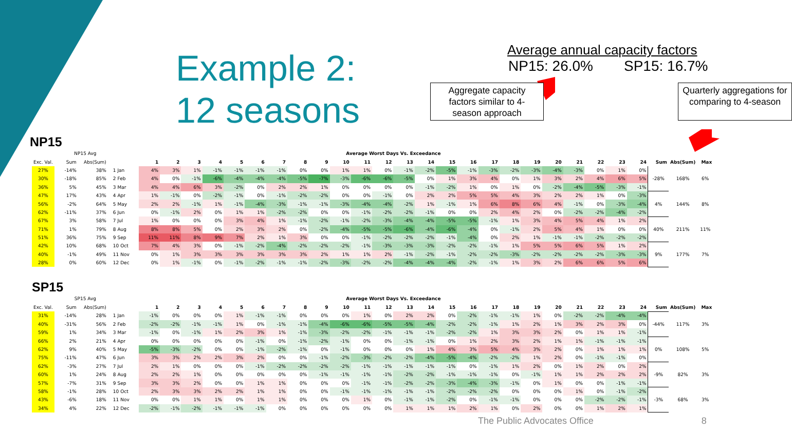Example 2:
12 seasons
Average annual capacity factors
NP15: 26.0% SP15: 16.7%
Aggregate capacity factors similar to 4-season approach
Quarterly aggregations for comparing to 4-season
NP15
| NP15 Avg | | | | Average Worst Days Vs. Exceedance | | | | | | | | | | | | | | | | | | | | | | | | | | |
| --- | --- | --- | --- | --- | --- | --- | --- | --- | --- | --- | --- | --- | --- | --- | --- | --- | --- | --- | --- | --- | --- | --- | --- | --- | --- | --- | --- | --- | --- | --- |
| Exc. Val. | Sum | Abs(Sum) | | 1 | 2 | 3 | 4 | 5 | 6 | 7 | 8 | 9 | 10 | 11 | 12 | 13 | 14 | 15 | 16 | 17 | 18 | 19 | 20 | 21 | 22 | 23 | 24 | Sum | Abs(Sum) | Max |
| 27% | -14% | 38% | 1 Jan | 4% | 3% | 1% | -1% | -1% | -1% | -1% | 0% | 0% | 1% | 1% | 0% | -1% | -2% | -5% | -1% | -3% | -2% | -3% | -4% | -3% | 0% | 1% | 0% | -28% | 168% | 6% |
| 30% | -18% | 85% | 2 Feb | 4% | 0% | -1% | -6% | -4% | -4% | -4% | -5% | -7% | -3% | -6% | -6% | -5% | 0% | 1% | 3% | 4% | 0% | 1% | 3% | 2% | 4% | 6% | 5% | | | |
| 36% | 5% | 45% | 3 Mar | 4% | 4% | 6% | 3% | -2% | 0% | 2% | 2% | 1% | 0% | 0% | 0% | 0% | -1% | -2% | 1% | 0% | 1% | 0% | -2% | -4% | -5% | -3% | -1% | | | |
| 47% | 17% | 43% | 4 Apr | 1% | -1% | 0% | -2% | -1% | 0% | -1% | -2% | -2% | 0% | 0% | -1% | 0% | 2% | 2% | 5% | 5% | 4% | 3% | 2% | 2% | 1% | 0% | -3% | 4% | 144% | 8% |
| 56% | -2% | 64% | 5 May | 2% | 2% | -1% | 1% | -1% | -4% | -3% | -1% | -1% | -3% | -4% | -4% | -2% | 1% | -1% | 1% | 6% | 8% | 6% | 4% | -1% | 0% | -3% | -4% | | | |
| 62% | -11% | 37% | 6 Jun | 0% | -1% | 2% | 0% | 1% | 1% | -2% | -2% | 0% | 0% | -1% | -2% | -2% | -1% | 0% | 0% | 2% | 4% | 2% | 0% | -2% | -2% | -4% | -2% | | | |
| 67% | 3% | 58% | 7 Jul | 1% | 0% | 0% | 0% | 3% | 4% | 1% | -1% | -2% | -1% | -2% | -3% | -4% | -4% | -5% | -5% | -1% | 1% | 3% | 4% | 5% | 4% | 1% | 2% | 40% | 211% | 11% |
| 71% | 1% | 79% | 8 Aug | 8% | 8% | 5% | 0% | 2% | 3% | 2% | 0% | -2% | -4% | -5% | -5% | -6% | -4% | -6% | -4% | 0% | -1% | 2% | 5% | 4% | 1% | 0% | 0% | | | |
| 51% | 36% | 75% | 9 Sep | 11% | 11% | 8% | 9% | 7% | 2% | 1% | 3% | 0% | 0% | -1% | -2% | -2% | -2% | -1% | -4% | 0% | 2% | 1% | -1% | -1% | -2% | -2% | -2% | | | |
| 42% | 10% | 68% | 10 Oct | 7% | 4% | 3% | 0% | -1% | -2% | -4% | -2% | -2% | -2% | -1% | -3% | -3% | -3% | -2% | -2% | -1% | 1% | 5% | 5% | 6% | 5% | 1% | 2% | 9% | 177% | 7% |
| 40% | -1% | 49% | 11 Nov | 0% | 1% | 3% | 3% | 3% | 3% | 3% | 3% | 2% | 1% | 1% | 2% | -1% | -2% | -1% | -2% | -2% | -3% | -2% | -2% | -2% | -2% | -3% | -3% | | | |
| 28% | 0% | 60% | 12 Dec | 0% | 1% | -1% | 0% | -1% | -2% | -1% | -1% | -2% | -3% | -2% | -2% | -4% | -4% | -4% | -2% | -1% | 1% | 3% | 2% | 6% | 6% | 5% | 6% | | | |
SP15
| SP15 Avg | | | | Average Worst Days Vs. Exceedance | | | | | | | | | | | | | | | | | | | | | | | | | | |
| --- | --- | --- | --- | --- | --- | --- | --- | --- | --- | --- | --- | --- | --- | --- | --- | --- | --- | --- | --- | --- | --- | --- | --- | --- | --- | --- | --- | --- | --- | --- |
| Exc. Val. | Sum | Abs(Sum) | | 1 | 2 | 3 | 4 | 5 | 6 | 7 | 8 | 9 | 10 | 11 | 12 | 13 | 14 | 15 | 16 | 17 | 18 | 19 | 20 | 21 | 22 | 23 | 24 | Sum | Abs(Sum) | Max |
| 31% | -14% | 28% | 1 Jan | -1% | 0% | 0% | 0% | 1% | -1% | -1% | 0% | 0% | 0% | 1% | 0% | 2% | 2% | 0% | -2% | -1% | -1% | 1% | 0% | -2% | -2% | -4% | -4% | -44% | 117% | 3% |
| 40% | -31% | 56% | 2 Feb | -2% | -2% | -1% | -1% | 1% | 0% | -1% | -1% | -4% | -6% | -6% | -5% | -5% | -4% | -2% | -2% | -1% | 1% | 2% | 1% | 3% | 2% | 3% | 0% | | | |
| 59% | 1% | 34% | 3 Mar | -1% | 0% | -1% | 1% | 2% | 3% | 1% | -1% | -3% | -2% | -2% | -1% | -1% | -1% | -2% | -2% | 1% | 3% | 3% | 2% | 0% | 1% | 1% | -1% | | | |
| 66% | 2% | 21% | 4 Apr | 0% | 0% | 0% | 0% | 0% | -1% | 0% | -1% | -2% | -1% | 0% | 0% | -1% | -1% | 0% | 1% | 2% | 3% | 2% | 1% | 1% | -1% | -1% | -1% | 0% | 108% | 5% |
| 62% | 9% | 40% | 5 May | -5% | -3% | -2% | 0% | 0% | -1% | -2% | -1% | 0% | -1% | 0% | 0% | 0% | 1% | 4% | 3% | 5% | 4% | 3% | 2% | 0% | 1% | 1% | 1% | | | |
| 75% | -11% | 47% | 6 Jun | 3% | 3% | 2% | 2% | 3% | 2% | 0% | 0% | -1% | -2% | -3% | -2% | -2% | -4% | -5% | -4% | -2% | -2% | 1% | 2% | 0% | -1% | -1% | 0% | | | |
| 62% | -3% | 27% | 7 Jul | 2% | 1% | 0% | 0% | 0% | -1% | -2% | -2% | -2% | -2% | -1% | -1% | -1% | -1% | -1% | 0% | -1% | 1% | 2% | 0% | 1% | 2% | 0% | 2% | -9% | 82% | 3% |
| 60% | 1% | 24% | 8 Aug | 2% | 2% | 1% | 0% | 0% | 0% | 0% | 0% | -1% | -1% | -1% | -1% | -2% | -2% | -1% | -1% | -1% | 0% | -1% | 1% | 1% | 2% | 2% | 2% | | | |
| 57% | -7% | 31% | 9 Sep | 3% | 3% | 2% | 0% | 0% | 1% | 1% | 0% | 0% | 0% | -1% | -1% | -2% | -2% | -3% | -4% | -3% | -1% | 0% | 1% | 0% | 0% | -1% | -1% | | | |
| 58% | -1% | 28% | 10 Oct | 2% | 3% | 3% | 2% | 2% | 1% | 1% | 0% | 0% | -1% | -1% | -1% | -1% | -1% | -2% | -2% | -2% | 0% | 0% | 0% | 1% | 0% | -1% | -2% | -3% | 68% | 3% |
| 43% | -6% | 18% | 11 Nov | 0% | 0% | 1% | 1% | 0% | 1% | 1% | 0% | 0% | 0% | 1% | 0% | -1% | -1% | -2% | 0% | -1% | -1% | 0% | 0% | 0% | -2% | -2% | -1% | | | |
| 34% | 4% | 22% | 12 Dec | -2% | -1% | -2% | -1% | -1% | -1% | 0% | 0% | 0% | 0% | 0% | 0% | 1% | 1% | 1% | 2% | 1% | 0% | 2% | 0% | 0% | 1% | 2% | 1% | | | |
The Public Advocates Office 8